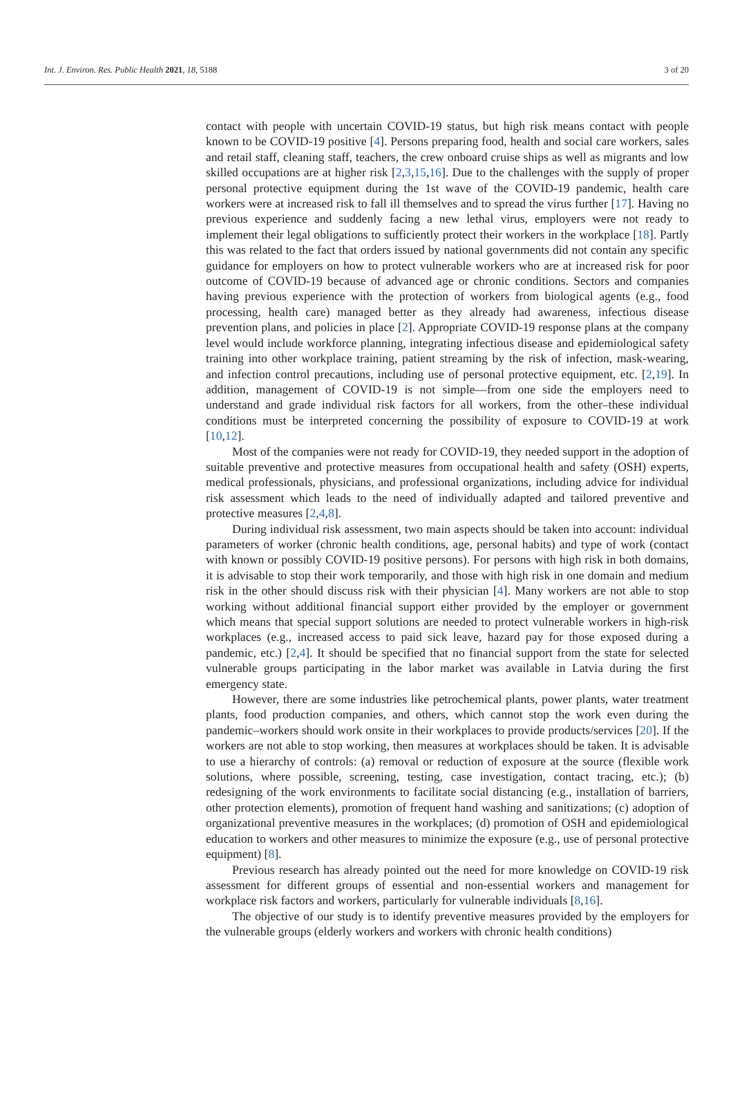Int. J. Environ. Res. Public Health 2021, 18, 5188 3 of 20
contact with people with uncertain COVID-19 status, but high risk means contact with people known to be COVID-19 positive [4]. Persons preparing food, health and social care workers, sales and retail staff, cleaning staff, teachers, the crew onboard cruise ships as well as migrants and low skilled occupations are at higher risk [2,3,15,16]. Due to the challenges with the supply of proper personal protective equipment during the 1st wave of the COVID-19 pandemic, health care workers were at increased risk to fall ill themselves and to spread the virus further [17]. Having no previous experience and suddenly facing a new lethal virus, employers were not ready to implement their legal obligations to sufficiently protect their workers in the workplace [18]. Partly this was related to the fact that orders issued by national governments did not contain any specific guidance for employers on how to protect vulnerable workers who are at increased risk for poor outcome of COVID-19 because of advanced age or chronic conditions. Sectors and companies having previous experience with the protection of workers from biological agents (e.g., food processing, health care) managed better as they already had awareness, infectious disease prevention plans, and policies in place [2]. Appropriate COVID-19 response plans at the company level would include workforce planning, integrating infectious disease and epidemiological safety training into other workplace training, patient streaming by the risk of infection, mask-wearing, and infection control precautions, including use of personal protective equipment, etc. [2,19]. In addition, management of COVID-19 is not simple—from one side the employers need to understand and grade individual risk factors for all workers, from the other–these individual conditions must be interpreted concerning the possibility of exposure to COVID-19 at work [10,12].
Most of the companies were not ready for COVID-19, they needed support in the adoption of suitable preventive and protective measures from occupational health and safety (OSH) experts, medical professionals, physicians, and professional organizations, including advice for individual risk assessment which leads to the need of individually adapted and tailored preventive and protective measures [2,4,8].
During individual risk assessment, two main aspects should be taken into account: individual parameters of worker (chronic health conditions, age, personal habits) and type of work (contact with known or possibly COVID-19 positive persons). For persons with high risk in both domains, it is advisable to stop their work temporarily, and those with high risk in one domain and medium risk in the other should discuss risk with their physician [4]. Many workers are not able to stop working without additional financial support either provided by the employer or government which means that special support solutions are needed to protect vulnerable workers in high-risk workplaces (e.g., increased access to paid sick leave, hazard pay for those exposed during a pandemic, etc.) [2,4]. It should be specified that no financial support from the state for selected vulnerable groups participating in the labor market was available in Latvia during the first emergency state.
However, there are some industries like petrochemical plants, power plants, water treatment plants, food production companies, and others, which cannot stop the work even during the pandemic–workers should work onsite in their workplaces to provide products/services [20]. If the workers are not able to stop working, then measures at workplaces should be taken. It is advisable to use a hierarchy of controls: (a) removal or reduction of exposure at the source (flexible work solutions, where possible, screening, testing, case investigation, contact tracing, etc.); (b) redesigning of the work environments to facilitate social distancing (e.g., installation of barriers, other protection elements), promotion of frequent hand washing and sanitizations; (c) adoption of organizational preventive measures in the workplaces; (d) promotion of OSH and epidemiological education to workers and other measures to minimize the exposure (e.g., use of personal protective equipment) [8].
Previous research has already pointed out the need for more knowledge on COVID-19 risk assessment for different groups of essential and non-essential workers and management for workplace risk factors and workers, particularly for vulnerable individuals [8,16].
The objective of our study is to identify preventive measures provided by the employers for the vulnerable groups (elderly workers and workers with chronic health conditions)